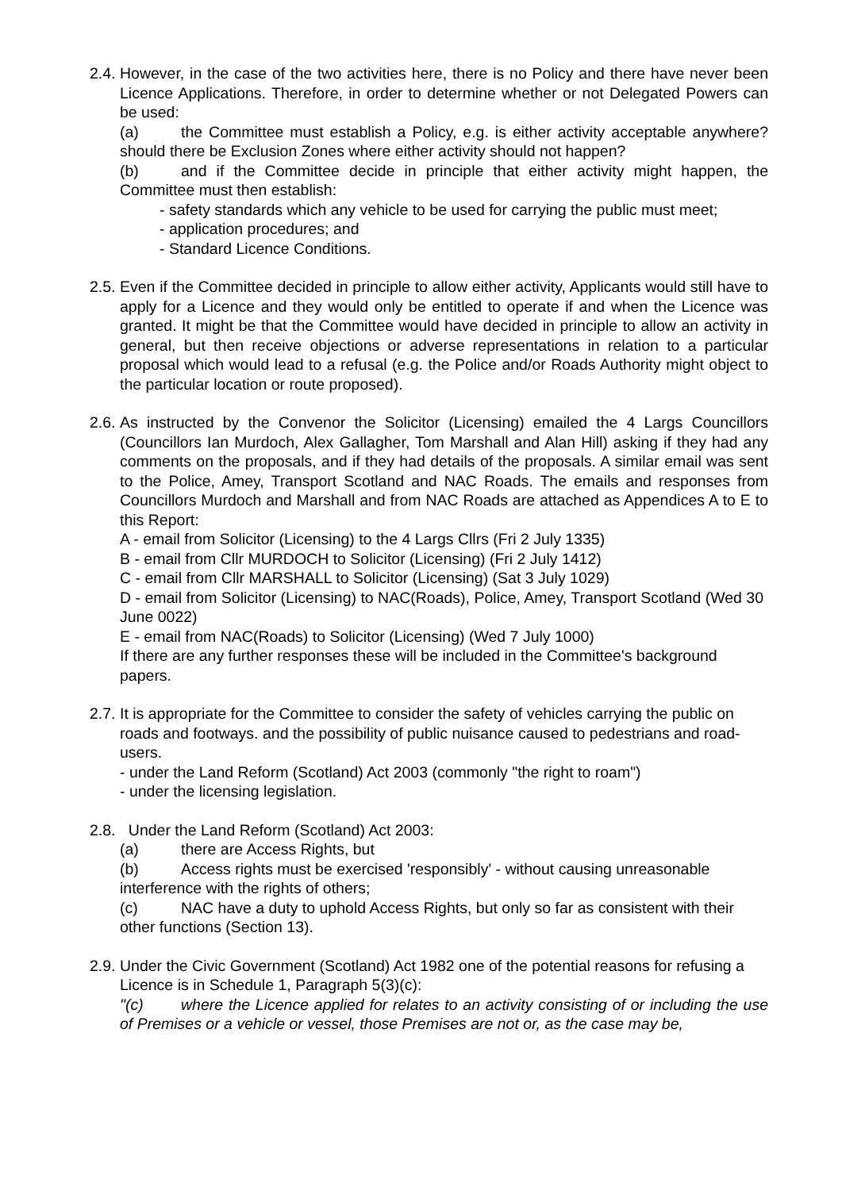2.4.
However, in the case of the two activities here, there is no Policy and there have never been Licence Applications. Therefore, in order to determine whether or not Delegated Powers can be used:
(a) the Committee must establish a Policy, e.g. is either activity acceptable anywhere? should there be Exclusion Zones where either activity should not happen?
(b) and if the Committee decide in principle that either activity might happen, the Committee must then establish:
- safety standards which any vehicle to be used for carrying the public must meet;
- application procedures; and
- Standard Licence Conditions.
2.5.
Even if the Committee decided in principle to allow either activity, Applicants would still have to apply for a Licence and they would only be entitled to operate if and when the Licence was granted. It might be that the Committee would have decided in principle to allow an activity in general, but then receive objections or adverse representations in relation to a particular proposal which would lead to a refusal (e.g. the Police and/or Roads Authority might object to the particular location or route proposed).
2.6.
As instructed by the Convenor the Solicitor (Licensing) emailed the 4 Largs Councillors (Councillors Ian Murdoch, Alex Gallagher, Tom Marshall and Alan Hill) asking if they had any comments on the proposals, and if they had details of the proposals. A similar email was sent to the Police, Amey, Transport Scotland and NAC Roads. The emails and responses from Councillors Murdoch and Marshall and from NAC Roads are attached as Appendices A to E to this Report:
A - email from Solicitor (Licensing) to the 4 Largs Cllrs (Fri 2 July 1335)
B - email from Cllr MURDOCH to Solicitor (Licensing) (Fri 2 July 1412)
C - email from Cllr MARSHALL to Solicitor (Licensing) (Sat 3 July 1029)
D - email from Solicitor (Licensing) to NAC(Roads), Police, Amey, Transport Scotland (Wed 30 June 0022)
E - email from NAC(Roads) to Solicitor (Licensing) (Wed 7 July 1000)
If there are any further responses these will be included in the Committee's background papers.
2.7.
It is appropriate for the Committee to consider the safety of vehicles carrying the public on roads and footways. and the possibility of public nuisance caused to pedestrians and road-users.
- under the Land Reform (Scotland) Act 2003 (commonly "the right to roam")
- under the licensing legislation.
2.8.
Under the Land Reform (Scotland) Act 2003:
(a) there are Access Rights, but
(b) Access rights must be exercised 'responsibly' - without causing unreasonable interference with the rights of others;
(c) NAC have a duty to uphold Access Rights, but only so far as consistent with their other functions (Section 13).
2.9.
Under the Civic Government (Scotland) Act 1982 one of the potential reasons for refusing a Licence is in Schedule 1, Paragraph 5(3)(c):
"(c) where the Licence applied for relates to an activity consisting of or including the use of Premises or a vehicle or vessel, those Premises are not or, as the case may be,